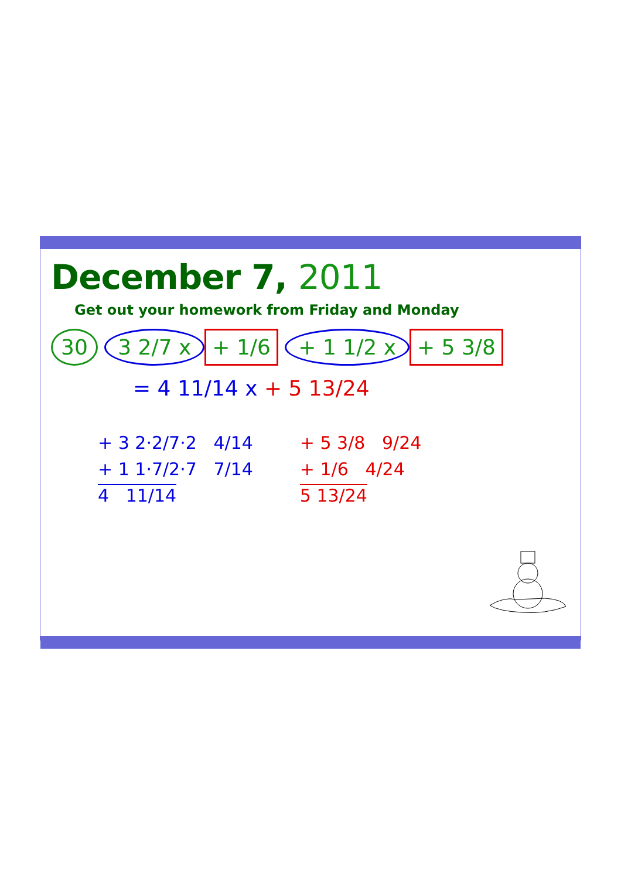December 7, 2011
Get out your homework from Friday and Monday
30 3 2/7 x + 1/6 + 1 1/2 x + 5 3/8
= 4 11/14 x + 5 13/24
+ 3 2·2/7·2 4/14
+ 1 1·7/2·7 7/14
4 11/14
+ 5 3/8 9/24
+ 1/6 4/24
5 13/24